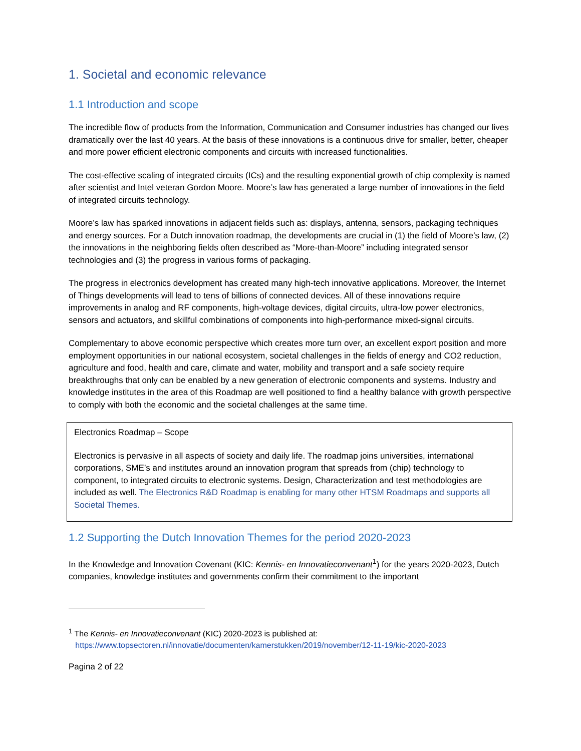1. Societal and economic relevance
1.1 Introduction and scope
The incredible flow of products from the Information, Communication and Consumer industries has changed our lives dramatically over the last 40 years. At the basis of these innovations is a continuous drive for smaller, better, cheaper and more power efficient electronic components and circuits with increased functionalities.
The cost-effective scaling of integrated circuits (ICs) and the resulting exponential growth of chip complexity is named after scientist and Intel veteran Gordon Moore. Moore’s law has generated a large number of innovations in the field of integrated circuits technology.
Moore’s law has sparked innovations in adjacent fields such as: displays, antenna, sensors, packaging techniques and energy sources. For a Dutch innovation roadmap, the developments are crucial in (1) the field of Moore’s law, (2) the innovations in the neighboring fields often described as “More-than-Moore” including integrated sensor technologies and (3) the progress in various forms of packaging.
The progress in electronics development has created many high-tech innovative applications. Moreover, the Internet of Things developments will lead to tens of billions of connected devices. All of these innovations require improvements in analog and RF components, high-voltage devices, digital circuits, ultra-low power electronics, sensors and actuators, and skillful combinations of components into high-performance mixed-signal circuits.
Complementary to above economic perspective which creates more turn over, an excellent export position and more employment opportunities in our national ecosystem, societal challenges in the fields of energy and CO2 reduction, agriculture and food, health and care, climate and water, mobility and transport and a safe society require breakthroughs that only can be enabled by a new generation of electronic components and systems. Industry and knowledge institutes in the area of this Roadmap are well positioned to find a healthy balance with growth perspective to comply with both the economic and the societal challenges at the same time.
Electronics Roadmap – Scope
Electronics is pervasive in all aspects of society and daily life. The roadmap joins universities, international corporations, SME’s and institutes around an innovation program that spreads from (chip) technology to component, to integrated circuits to electronic systems. Design, Characterization and test methodologies are included as well. The Electronics R&D Roadmap is enabling for many other HTSM Roadmaps and supports all Societal Themes.
1.2 Supporting the Dutch Innovation Themes for the period 2020-2023
In the Knowledge and Innovation Covenant (KIC: Kennis- en Innovatieconvenant<sup>1</sup>) for the years 2020-2023, Dutch companies, knowledge institutes and governments confirm their commitment to the important
<sup>1</sup> The Kennis- en Innovatieconvenant (KIC) 2020-2023 is published at:
https://www.topsectoren.nl/innovatie/documenten/kamerstukken/2019/november/12-11-19/kic-2020-2023
Pagina 2 of 22